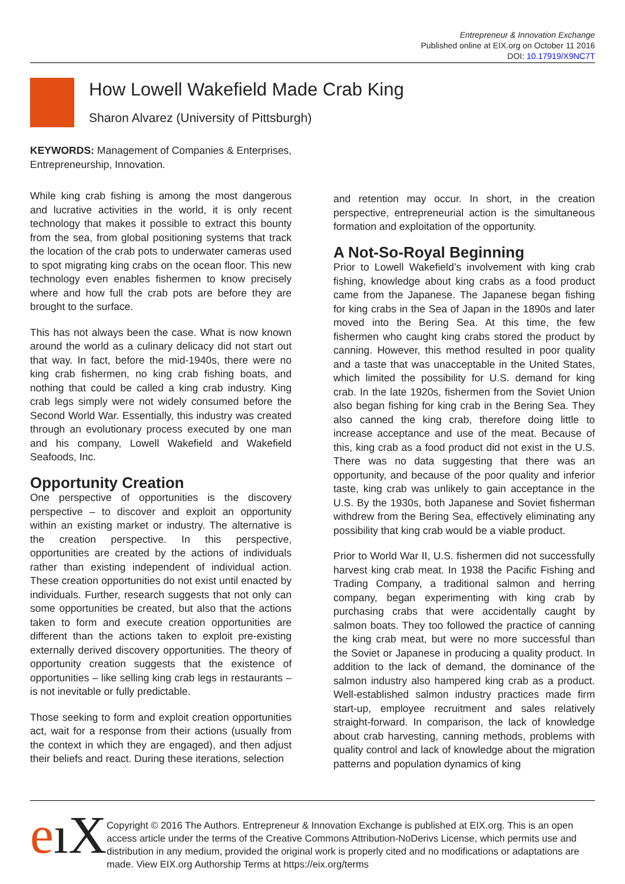Entrepreneur & Innovation Exchange
Published online at EIX.org on October 11 2016
DOI: 10.17919/X9NC7T
How Lowell Wakefield Made Crab King
Sharon Alvarez (University of Pittsburgh)
KEYWORDS: Management of Companies & Enterprises, Entrepreneurship, Innovation.
While king crab fishing is among the most dangerous and lucrative activities in the world, it is only recent technology that makes it possible to extract this bounty from the sea, from global positioning systems that track the location of the crab pots to underwater cameras used to spot migrating king crabs on the ocean floor. This new technology even enables fishermen to know precisely where and how full the crab pots are before they are brought to the surface.
This has not always been the case. What is now known around the world as a culinary delicacy did not start out that way. In fact, before the mid-1940s, there were no king crab fishermen, no king crab fishing boats, and nothing that could be called a king crab industry. King crab legs simply were not widely consumed before the Second World War. Essentially, this industry was created through an evolutionary process executed by one man and his company, Lowell Wakefield and Wakefield Seafoods, Inc.
Opportunity Creation
One perspective of opportunities is the discovery perspective – to discover and exploit an opportunity within an existing market or industry. The alternative is the creation perspective. In this perspective, opportunities are created by the actions of individuals rather than existing independent of individual action. These creation opportunities do not exist until enacted by individuals. Further, research suggests that not only can some opportunities be created, but also that the actions taken to form and execute creation opportunities are different than the actions taken to exploit pre-existing externally derived discovery opportunities. The theory of opportunity creation suggests that the existence of opportunities – like selling king crab legs in restaurants – is not inevitable or fully predictable.
Those seeking to form and exploit creation opportunities act, wait for a response from their actions (usually from the context in which they are engaged), and then adjust their beliefs and react. During these iterations, selection
and retention may occur. In short, in the creation perspective, entrepreneurial action is the simultaneous formation and exploitation of the opportunity.
A Not-So-Royal Beginning
Prior to Lowell Wakefield’s involvement with king crab fishing, knowledge about king crabs as a food product came from the Japanese. The Japanese began fishing for king crabs in the Sea of Japan in the 1890s and later moved into the Bering Sea. At this time, the few fishermen who caught king crabs stored the product by canning. However, this method resulted in poor quality and a taste that was unacceptable in the United States, which limited the possibility for U.S. demand for king crab. In the late 1920s, fishermen from the Soviet Union also began fishing for king crab in the Bering Sea. They also canned the king crab, therefore doing little to increase acceptance and use of the meat. Because of this, king crab as a food product did not exist in the U.S. There was no data suggesting that there was an opportunity, and because of the poor quality and inferior taste, king crab was unlikely to gain acceptance in the U.S. By the 1930s, both Japanese and Soviet fisherman withdrew from the Bering Sea, effectively eliminating any possibility that king crab would be a viable product.
Prior to World War II, U.S. fishermen did not successfully harvest king crab meat. In 1938 the Pacific Fishing and Trading Company, a traditional salmon and herring company, began experimenting with king crab by purchasing crabs that were accidentally caught by salmon boats. They too followed the practice of canning the king crab meat, but were no more successful than the Soviet or Japanese in producing a quality product. In addition to the lack of demand, the dominance of the salmon industry also hampered king crab as a product. Well-established salmon industry practices made firm start-up, employee recruitment and sales relatively straight-forward. In comparison, the lack of knowledge about crab harvesting, canning methods, problems with quality control and lack of knowledge about the migration patterns and population dynamics of king
eıX
Copyright © 2016 The Authors. Entrepreneur & Innovation Exchange is published at EIX.org. This is an open access article under the terms of the Creative Commons Attribution-NoDerivs License, which permits use and distribution in any medium, provided the original work is properly cited and no modifications or adaptations are made. View EIX.org Authorship Terms at https://eix.org/terms